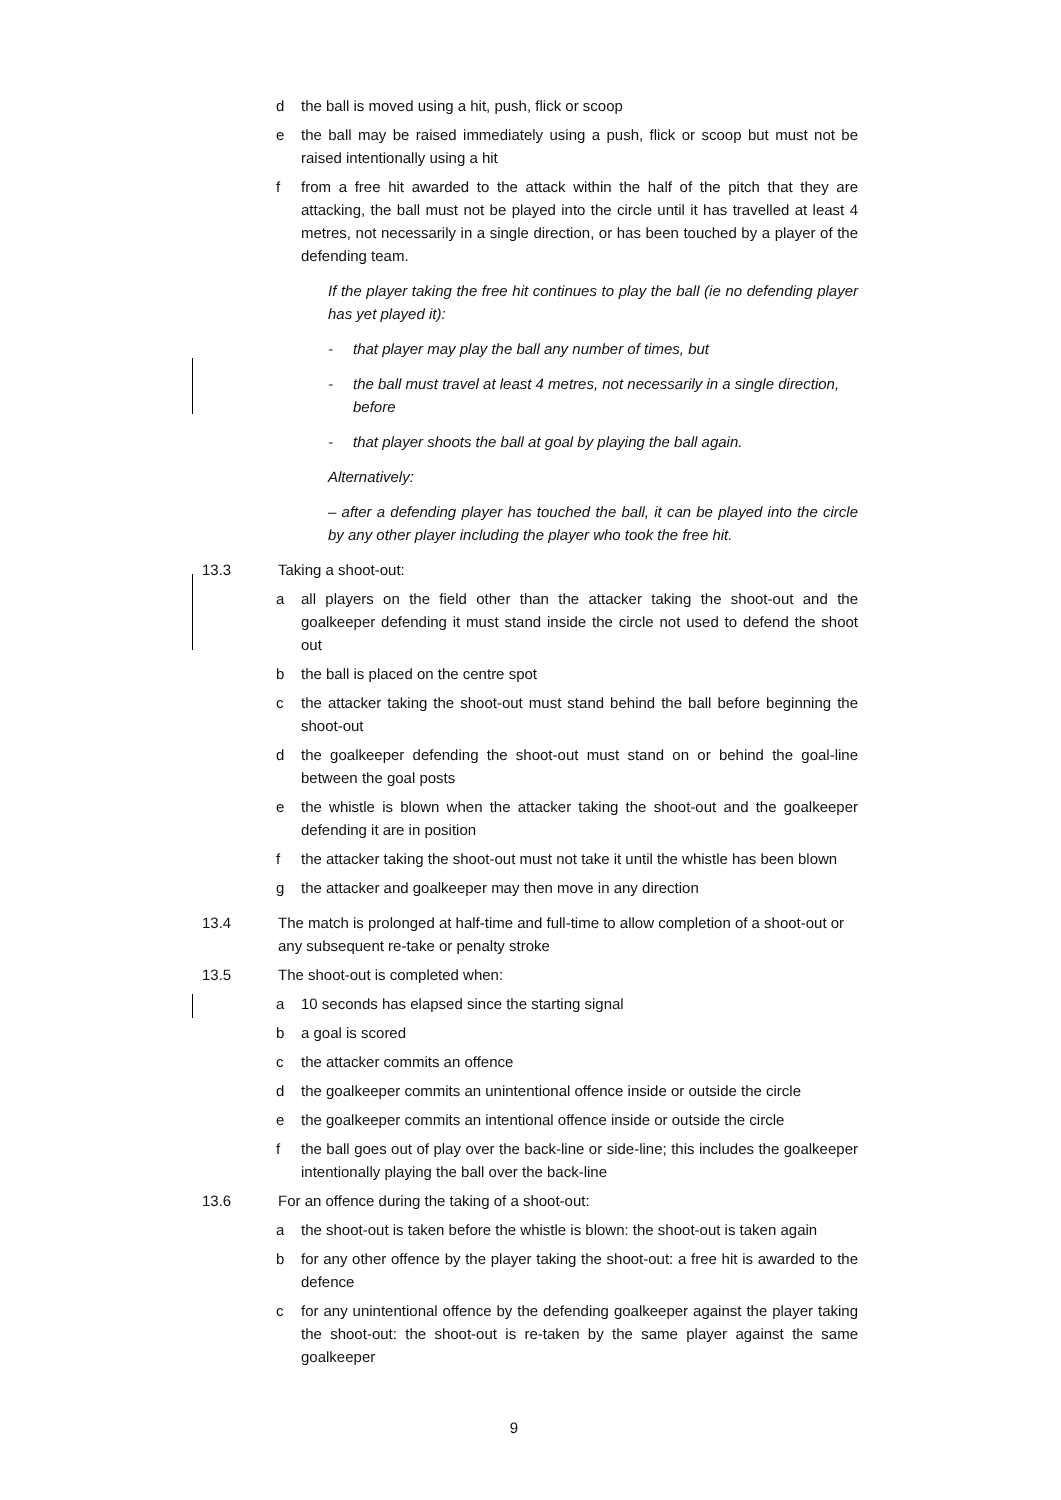d the ball is moved using a hit, push, flick or scoop
e the ball may be raised immediately using a push, flick or scoop but must not be raised intentionally using a hit
f from a free hit awarded to the attack within the half of the pitch that they are attacking, the ball must not be played into the circle until it has travelled at least 4 metres, not necessarily in a single direction, or has been touched by a player of the defending team.
If the player taking the free hit continues to play the ball (ie no defending player has yet played it):
- that player may play the ball any number of times, but
- the ball must travel at least 4 metres, not necessarily in a single direction, before
- that player shoots the ball at goal by playing the ball again.
Alternatively:
– after a defending player has touched the ball, it can be played into the circle by any other player including the player who took the free hit.
13.3 Taking a shoot-out:
a all players on the field other than the attacker taking the shoot-out and the goalkeeper defending it must stand inside the circle not used to defend the shoot out
b the ball is placed on the centre spot
c the attacker taking the shoot-out must stand behind the ball before beginning the shoot-out
d the goalkeeper defending the shoot-out must stand on or behind the goal-line between the goal posts
e the whistle is blown when the attacker taking the shoot-out and the goalkeeper defending it are in position
f the attacker taking the shoot-out must not take it until the whistle has been blown
g the attacker and goalkeeper may then move in any direction
13.4 The match is prolonged at half-time and full-time to allow completion of a shoot-out or any subsequent re-take or penalty stroke
13.5 The shoot-out is completed when:
a 10 seconds has elapsed since the starting signal
b a goal is scored
c the attacker commits an offence
d the goalkeeper commits an unintentional offence inside or outside the circle
e the goalkeeper commits an intentional offence inside or outside the circle
f the ball goes out of play over the back-line or side-line; this includes the goalkeeper intentionally playing the ball over the back-line
13.6 For an offence during the taking of a shoot-out:
a the shoot-out is taken before the whistle is blown: the shoot-out is taken again
b for any other offence by the player taking the shoot-out: a free hit is awarded to the defence
c for any unintentional offence by the defending goalkeeper against the player taking the shoot-out: the shoot-out is re-taken by the same player against the same goalkeeper
9